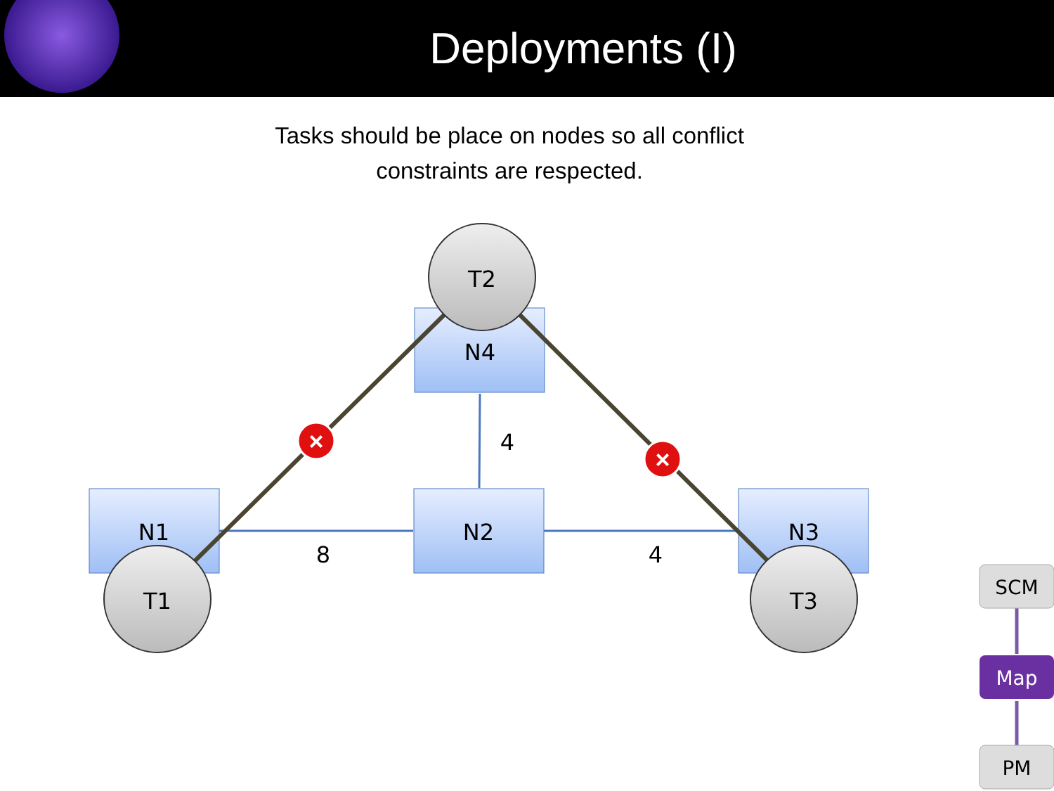Deployments (I)
Tasks should be place on nodes so all conflict
constraints are respected.
×
×
N1
N2
N3
N4
T1
T2
T3
8
4
4
SCM
Map
PM